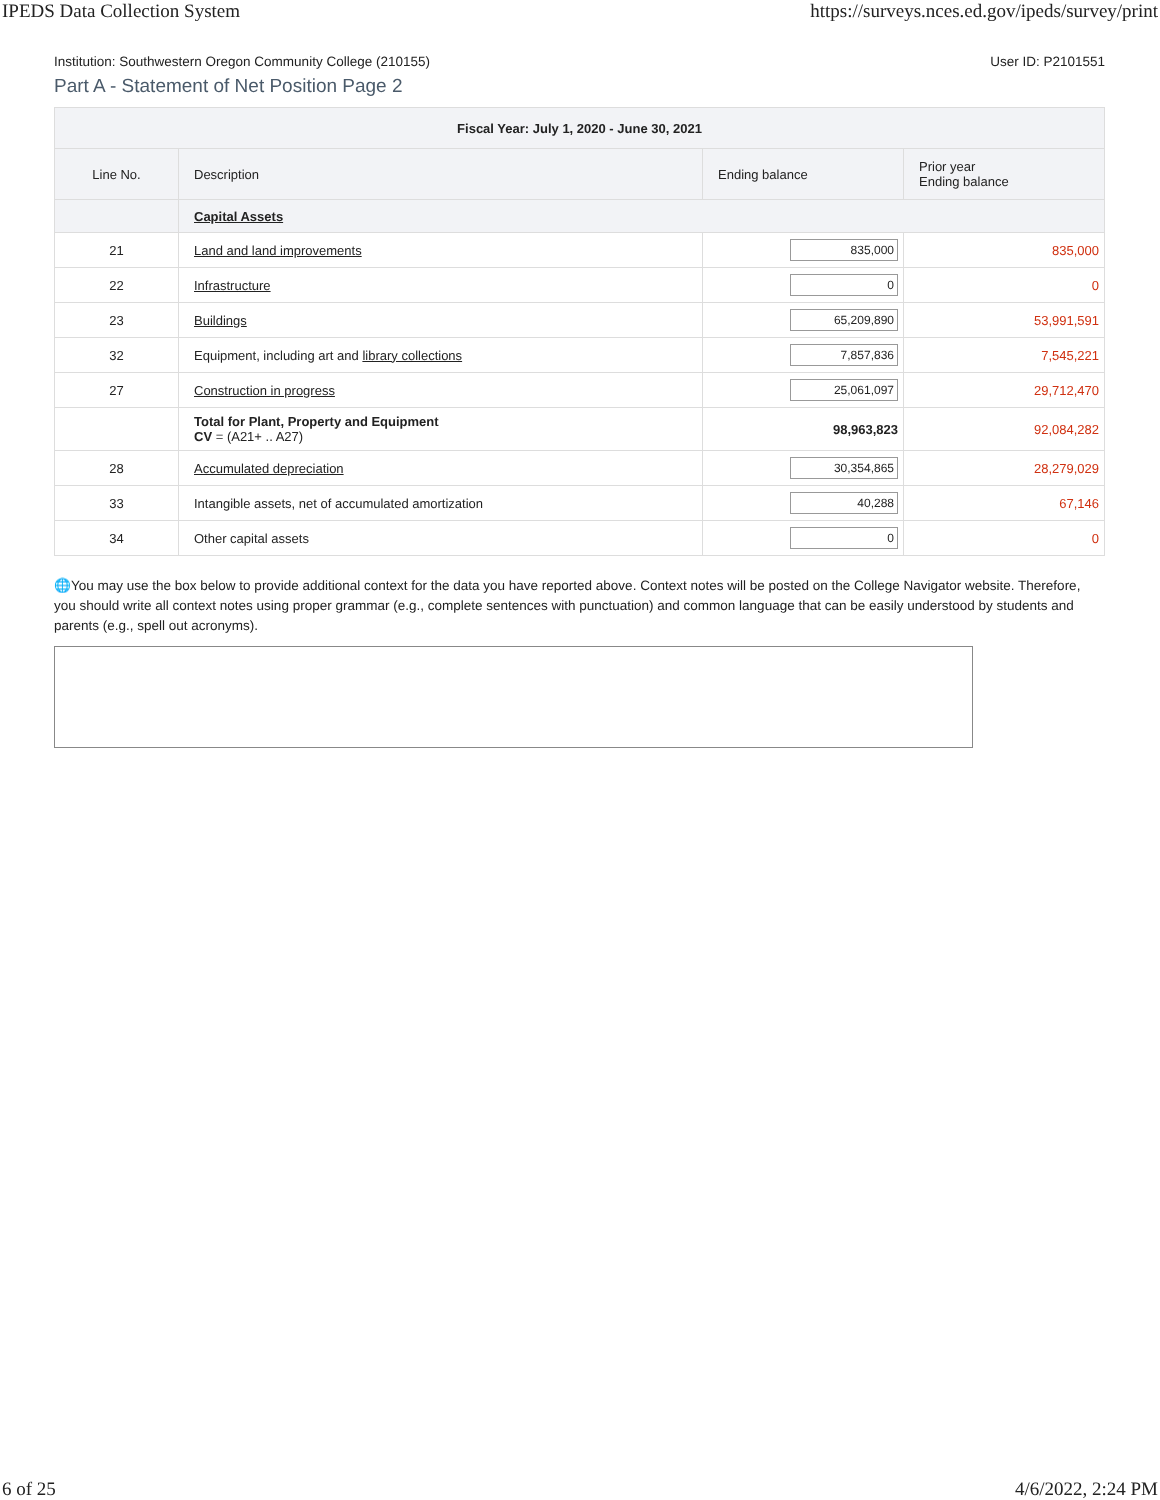IPEDS Data Collection System https://surveys.nces.ed.gov/ipeds/survey/print
Institution: Southwestern Oregon Community College (210155) User ID: P2101551
Part A - Statement of Net Position Page 2
| Fiscal Year: July 1, 2020 - June 30, 2021 | | | |
| --- | --- | --- | --- |
| Line No. | Description | Ending balance | Prior year Ending balance |
| | Capital Assets | | |
| 21 | Land and land improvements | 835,000 | 835,000 |
| 22 | Infrastructure | 0 | 0 |
| 23 | Buildings | 65,209,890 | 53,991,591 |
| 32 | Equipment, including art and library collections | 7,857,836 | 7,545,221 |
| 27 | Construction in progress | 25,061,097 | 29,712,470 |
| | Total for Plant, Property and Equipment CV = (A21+ .. A27) | 98,963,823 | 92,084,282 |
| 28 | Accumulated depreciation | 30,354,865 | 28,279,029 |
| 33 | Intangible assets, net of accumulated amortization | 40,288 | 67,146 |
| 34 | Other capital assets | 0 | 0 |
🌐You may use the box below to provide additional context for the data you have reported above. Context notes will be posted on the College Navigator website. Therefore, you should write all context notes using proper grammar (e.g., complete sentences with punctuation) and common language that can be easily understood by students and parents (e.g., spell out acronyms).
6 of 25 4/6/2022, 2:24 PM